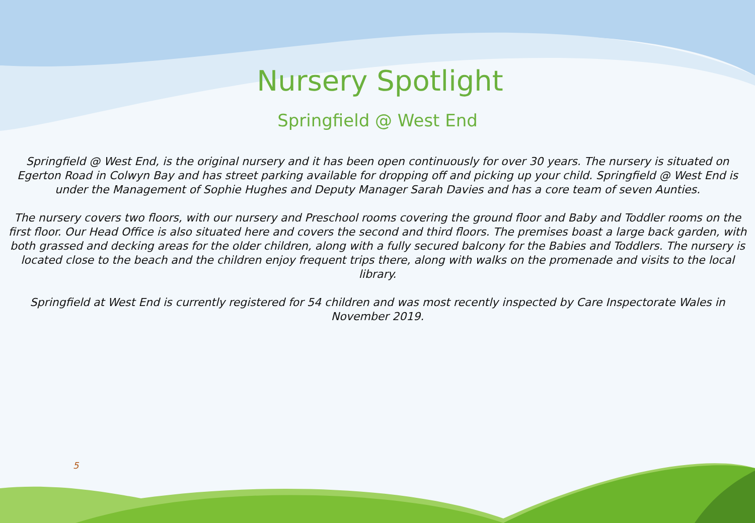Nursery Spotlight
Springfield @ West End
Springfield @ West End, is the original nursery and it has been open continuously for over 30 years. The nursery is situated on Egerton Road in Colwyn Bay and has street parking available for dropping off and picking up your child. Springfield @ West End is under the Management of Sophie Hughes and Deputy Manager Sarah Davies and has a core team of seven Aunties.
The nursery covers two floors, with our nursery and Preschool rooms covering the ground floor and Baby and Toddler rooms on the first floor. Our Head Office is also situated here and covers the second and third floors. The premises boast a large back garden, with both grassed and decking areas for the older children, along with a fully secured balcony for the Babies and Toddlers. The nursery is located close to the beach and the children enjoy frequent trips there, along with walks on the promenade and visits to the local library.
Springfield at West End is currently registered for 54 children and was most recently inspected by Care Inspectorate Wales in November 2019.
5